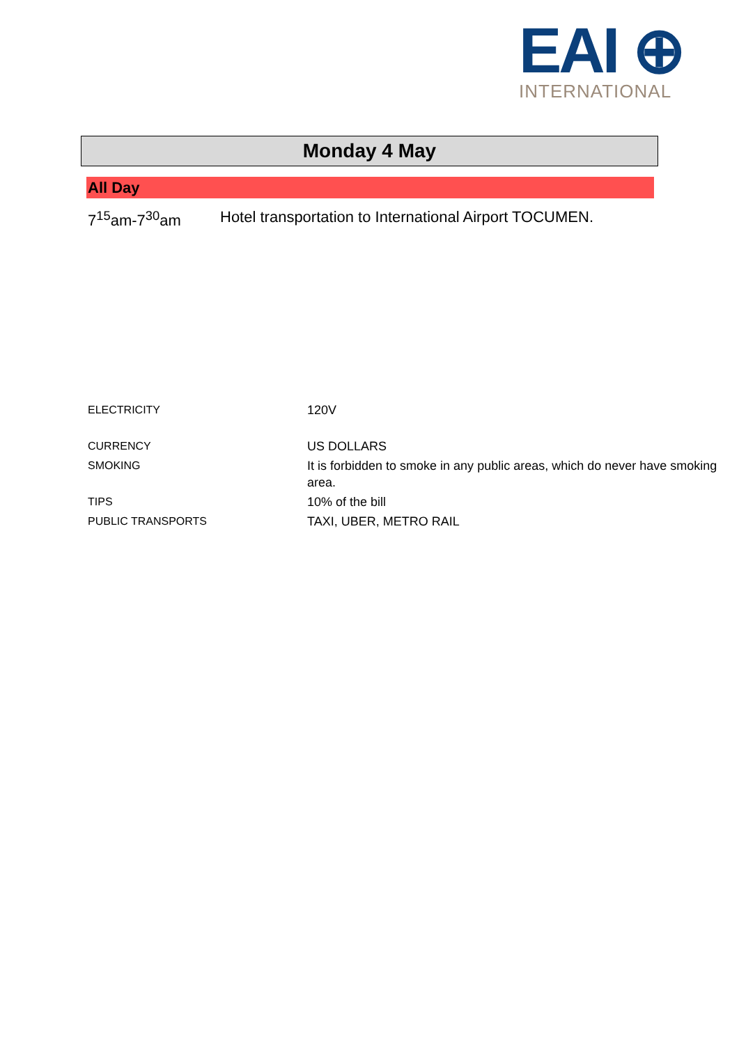EAI ⊕
INTERNATIONAL
Monday 4 May
All Day
7<sup>15</sup>am-7<sup>30</sup>am Hotel transportation to International Airport TOCUMEN.
| ELECTRICITY | 120V |
| CURRENCY | US DOLLARS |
| SMOKING | It is forbidden to smoke in any public areas, which do never have smoking area. |
| TIPS | 10% of the bill |
| PUBLIC TRANSPORTS | TAXI, UBER, METRO RAIL |